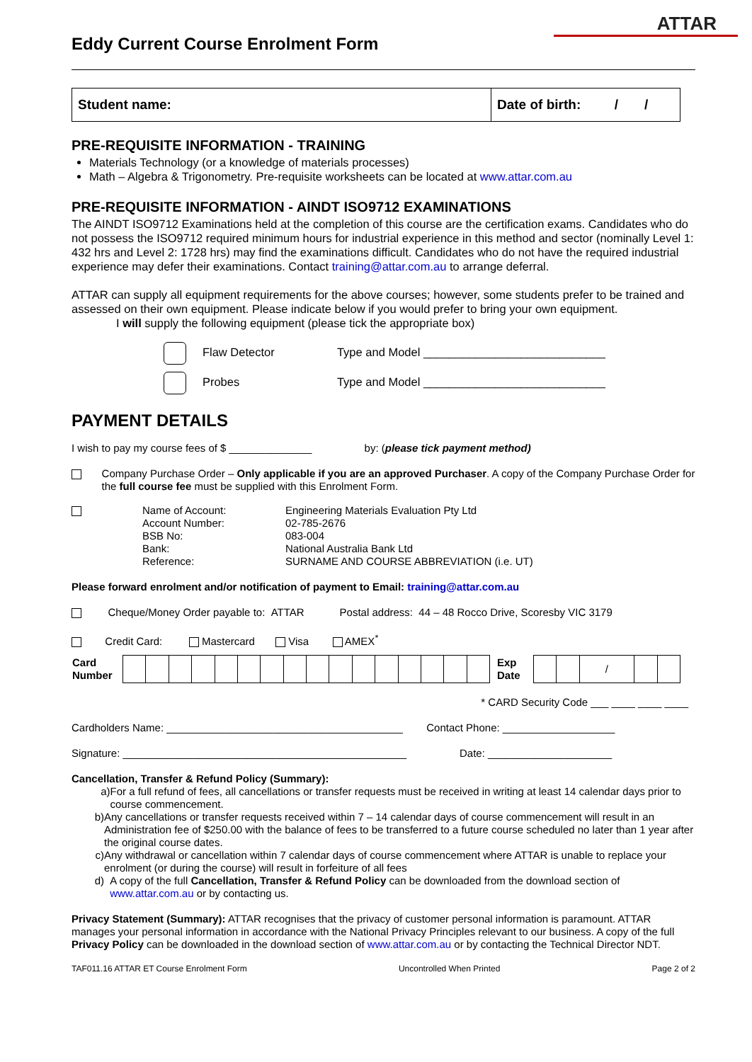ATTAR
Eddy Current Course Enrolment Form
| Student name: | Date of birth: / / |
PRE-REQUISITE INFORMATION - TRAINING
Materials Technology (or a knowledge of materials processes)
Math – Algebra & Trigonometry. Pre-requisite worksheets can be located at www.attar.com.au
PRE-REQUISITE INFORMATION - AINDT ISO9712 EXAMINATIONS
The AINDT ISO9712 Examinations held at the completion of this course are the certification exams. Candidates who do not possess the ISO9712 required minimum hours for industrial experience in this method and sector (nominally Level 1: 432 hrs and Level 2: 1728 hrs) may find the examinations difficult. Candidates who do not have the required industrial experience may defer their examinations. Contact training@attar.com.au to arrange deferral.
ATTAR can supply all equipment requirements for the above courses; however, some students prefer to be trained and assessed on their own equipment. Please indicate below if you would prefer to bring your own equipment.
I will supply the following equipment (please tick the appropriate box)
Flaw Detector Type and Model ____________________________
Probes Type and Model ____________________________
PAYMENT DETAILS
I wish to pay my course fees of $ ______________ by: (please tick payment method)
Company Purchase Order – Only applicable if you are an approved Purchaser. A copy of the Company Purchase Order for the full course fee must be supplied with this Enrolment Form.
Name of Account:
Account Number:
BSB No:
Bank:
Reference: Engineering Materials Evaluation Pty Ltd
02-785-2676
083-004
National Australia Bank Ltd
SURNAME AND COURSE ABBREVIATION (i.e. UT)
Please forward enrolment and/or notification of payment to Email: training@attar.com.au
Cheque/Money Order payable to: ATTAR Postal address: 44 – 48 Rocco Drive, Scoresby VIC 3179
Credit Card: Mastercard Visa AMEX<sup>*</sup>
| Card Number | | | | | | | | | | | | | | | | | Exp Date | | | / | | |
* CARD Security Code ___ ____ ____ ____
Cardholders Name: ________________________________________ Contact Phone: ___________________
Signature: ________________________________________________ Date: _____________________
Cancellation, Transfer & Refund Policy (Summary):
a) For a full refund of fees, all cancellations or transfer requests must be received in writing at least 14 calendar days prior to course commencement.
b) Any cancellations or transfer requests received within 7 – 14 calendar days of course commencement will result in an Administration fee of $250.00 with the balance of fees to be transferred to a future course scheduled no later than 1 year after the original course dates.
c) Any withdrawal or cancellation within 7 calendar days of course commencement where ATTAR is unable to replace your enrolment (or during the course) will result in forfeiture of all fees
d) A copy of the full Cancellation, Transfer & Refund Policy can be downloaded from the download section of www.attar.com.au or by contacting us.
Privacy Statement (Summary): ATTAR recognises that the privacy of customer personal information is paramount. ATTAR manages your personal information in accordance with the National Privacy Principles relevant to our business. A copy of the full Privacy Policy can be downloaded in the download section of www.attar.com.au or by contacting the Technical Director NDT.
TAF011.16 ATTAR ET Course Enrolment Form Uncontrolled When Printed Page 2 of 2